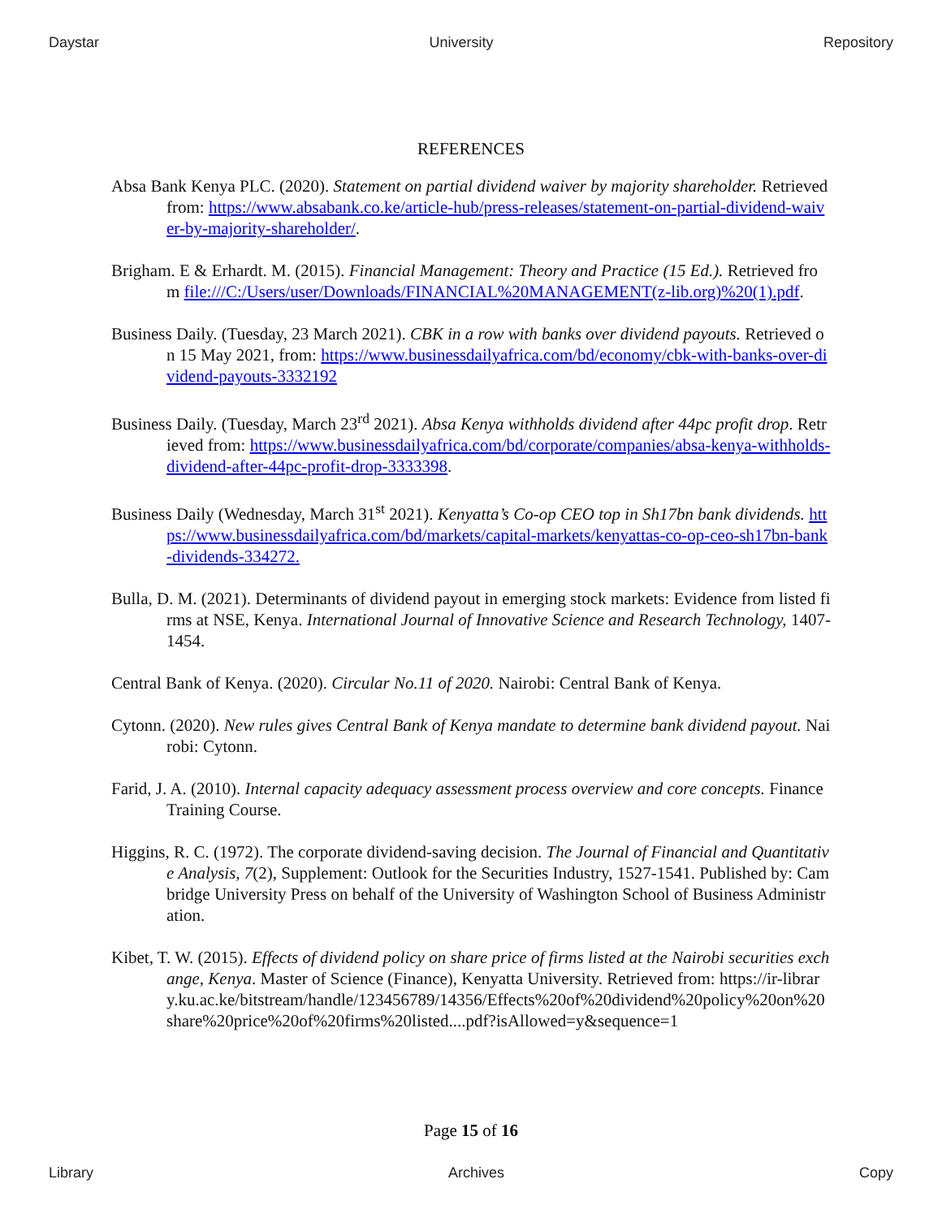Daystar University Repository
REFERENCES
Absa Bank Kenya PLC. (2020). Statement on partial dividend waiver by majority shareholder. Retrieved from: https://www.absabank.co.ke/article-hub/press-releases/statement-on-partial-dividend-waiver-by-majority-shareholder/.
Brigham. E & Erhardt. M. (2015). Financial Management: Theory and Practice (15 Ed.). Retrieved from file:///C:/Users/user/Downloads/FINANCIAL%20MANAGEMENT(z-lib.org)%20(1).pdf.
Business Daily. (Tuesday, 23 March 2021). CBK in a row with banks over dividend payouts. Retrieved on 15 May 2021, from: https://www.businessdailyafrica.com/bd/economy/cbk-with-banks-over-dividend-payouts-3332192
Business Daily. (Tuesday, March 23<sup>rd</sup> 2021). Absa Kenya withholds dividend after 44pc profit drop. Retrieved from: https://www.businessdailyafrica.com/bd/corporate/companies/absa-kenya-withholds-dividend-after-44pc-profit-drop-3333398.
Business Daily (Wednesday, March 31<sup>st</sup> 2021). Kenyatta’s Co-op CEO top in Sh17bn bank dividends. https://www.businessdailyafrica.com/bd/markets/capital-markets/kenyattas-co-op-ceo-sh17bn-bank-dividends-334272.
Bulla, D. M. (2021). Determinants of dividend payout in emerging stock markets: Evidence from listed firms at NSE, Kenya. International Journal of Innovative Science and Research Technology, 1407-1454.
Central Bank of Kenya. (2020). Circular No.11 of 2020. Nairobi: Central Bank of Kenya.
Cytonn. (2020). New rules gives Central Bank of Kenya mandate to determine bank dividend payout. Nairobi: Cytonn.
Farid, J. A. (2010). Internal capacity adequacy assessment process overview and core concepts. Finance Training Course.
Higgins, R. C. (1972). The corporate dividend-saving decision. The Journal of Financial and Quantitative Analysis, 7(2), Supplement: Outlook for the Securities Industry, 1527-1541. Published by: Cambridge University Press on behalf of the University of Washington School of Business Administration.
Kibet, T. W. (2015). Effects of dividend policy on share price of firms listed at the Nairobi securities exchange, Kenya. Master of Science (Finance), Kenyatta University. Retrieved from: https://ir-library.ku.ac.ke/bitstream/handle/123456789/14356/Effects%20of%20dividend%20policy%20on%20share%20price%20of%20firms%20listed....pdf?isAllowed=y&sequence=1
Page 15 of 16
Library Archives Copy